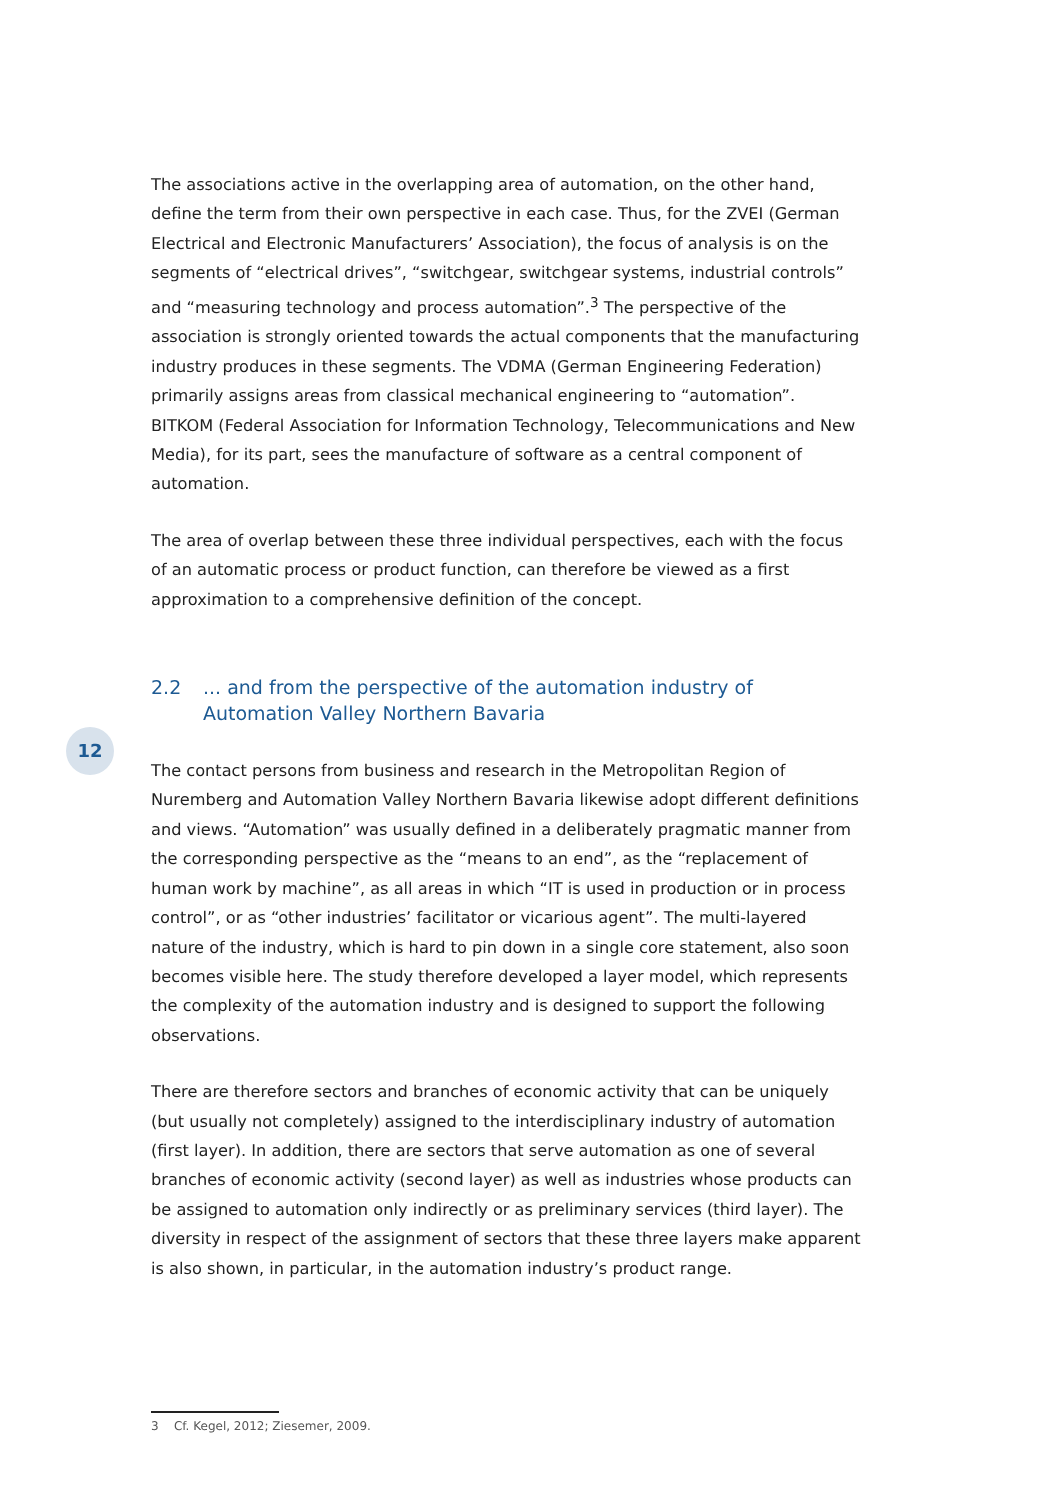The associations active in the overlapping area of automation, on the other hand, define the term from their own perspective in each case. Thus, for the ZVEI (German Electrical and Electronic Manufacturers’ Association), the focus of analysis is on the segments of “electrical drives”, “switchgear, switchgear systems, industrial controls” and “measuring technology and process automation”.<sup>3</sup> The perspective of the association is strongly oriented towards the actual components that the manufacturing industry produces in these segments. The VDMA (German Engineering Federation) primarily assigns areas from classical mechanical engineering to “automation”. BITKOM (Federal Association for Information Technology, Telecommunications and New Media), for its part, sees the manufacture of software as a central component of automation.
The area of overlap between these three individual perspectives, each with the focus of an automatic process or product function, can therefore be viewed as a first approximation to a comprehensive definition of the concept.
2.2... and from the perspective of the automation industry of Automation Valley Northern Bavaria
The contact persons from business and research in the Metropolitan Region of Nuremberg and Automation Valley Northern Bavaria likewise adopt different definitions and views. “Automation” was usually defined in a deliberately pragmatic manner from the corresponding perspective as the “means to an end”, as the “replacement of human work by machine”, as all areas in which “IT is used in production or in process control”, or as “other industries’ facilitator or vicarious agent”. The multi-layered nature of the industry, which is hard to pin down in a single core statement, also soon becomes visible here. The study therefore developed a layer model, which represents the complexity of the automation industry and is designed to support the following observations.
There are therefore sectors and branches of economic activity that can be uniquely (but usually not completely) assigned to the interdisciplinary industry of automation (first layer). In addition, there are sectors that serve automation as one of several branches of economic activity (second layer) as well as industries whose products can be assigned to automation only indirectly or as preliminary services (third layer). The diversity in respect of the assignment of sectors that these three layers make apparent is also shown, in particular, in the automation industry’s product range.
12
3 Cf. Kegel, 2012; Ziesemer, 2009.